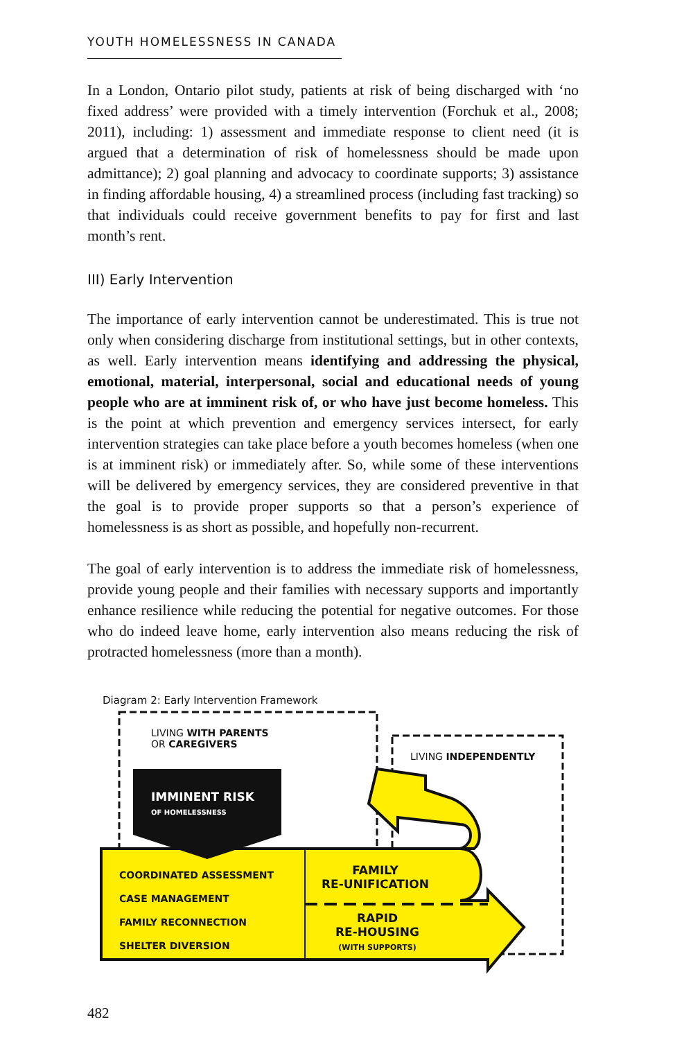YOUTH HOMELESSNESS IN CANADA
In a London, Ontario pilot study, patients at risk of being discharged with ‘no fixed address’ were provided with a timely intervention (Forchuk et al., 2008; 2011), including: 1) assessment and immediate response to client need (it is argued that a determination of risk of homelessness should be made upon admittance); 2) goal planning and advocacy to coordinate supports; 3) assistance in finding affordable housing, 4) a streamlined process (including fast tracking) so that individuals could receive government benefits to pay for first and last month’s rent.
III) Early Intervention
The importance of early intervention cannot be underestimated. This is true not only when considering discharge from institutional settings, but in other contexts, as well. Early intervention means identifying and addressing the physical, emotional, material, interpersonal, social and educational needs of young people who are at imminent risk of, or who have just become homeless. This is the point at which prevention and emergency services intersect, for early intervention strategies can take place before a youth becomes homeless (when one is at imminent risk) or immediately after. So, while some of these interventions will be delivered by emergency services, they are considered preventive in that the goal is to provide proper supports so that a person’s experience of homelessness is as short as possible, and hopefully non-recurrent.
The goal of early intervention is to address the immediate risk of homelessness, provide young people and their families with necessary supports and importantly enhance resilience while reducing the potential for negative outcomes. For those who do indeed leave home, early intervention also means reducing the risk of protracted homelessness (more than a month).
Diagram 2: Early Intervention Framework
LIVING WITH PARENTS
OR CAREGIVERS
LIVING INDEPENDENTLY
IMMINENT RISK
OF HOMELESSNESS
COORDINATED ASSESSMENT
CASE MANAGEMENT
FAMILY RECONNECTION
SHELTER DIVERSION
FAMILY
RE-UNIFICATION
RAPID
RE-HOUSING
(WITH SUPPORTS)
482